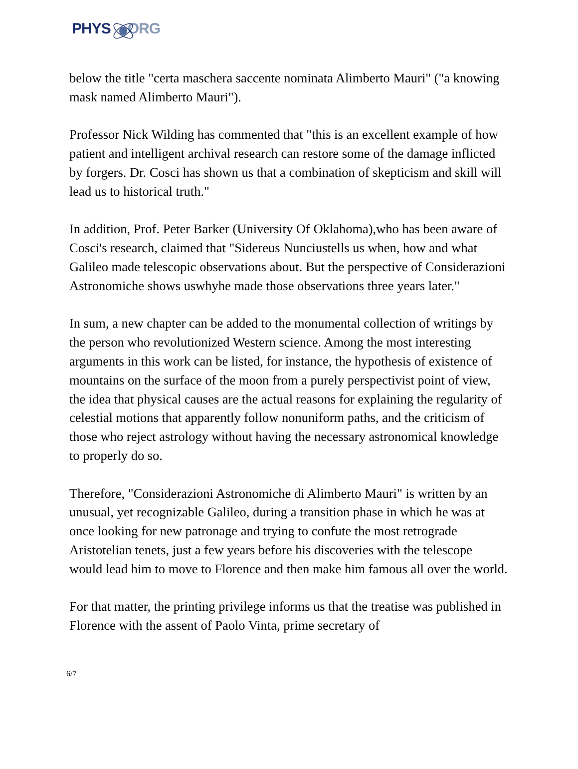PHYS ORG
below the title "certa maschera saccente nominata Alimberto Mauri" ("a knowing mask named Alimberto Mauri").
Professor Nick Wilding has commented that "this is an excellent example of how patient and intelligent archival research can restore some of the damage inflicted by forgers. Dr. Cosci has shown us that a combination of skepticism and skill will lead us to historical truth."
In addition, Prof. Peter Barker (University Of Oklahoma),who has been aware of Cosci's research, claimed that "Sidereus Nunciustells us when, how and what Galileo made telescopic observations about. But the perspective of Considerazioni Astronomiche shows uswhyhe made those observations three years later."
In sum, a new chapter can be added to the monumental collection of writings by the person who revolutionized Western science. Among the most interesting arguments in this work can be listed, for instance, the hypothesis of existence of mountains on the surface of the moon from a purely perspectivist point of view, the idea that physical causes are the actual reasons for explaining the regularity of celestial motions that apparently follow nonuniform paths, and the criticism of those who reject astrology without having the necessary astronomical knowledge to properly do so.
Therefore, "Considerazioni Astronomiche di Alimberto Mauri" is written by an unusual, yet recognizable Galileo, during a transition phase in which he was at once looking for new patronage and trying to confute the most retrograde Aristotelian tenets, just a few years before his discoveries with the telescope would lead him to move to Florence and then make him famous all over the world.
For that matter, the printing privilege informs us that the treatise was published in Florence with the assent of Paolo Vinta, prime secretary of
6/7